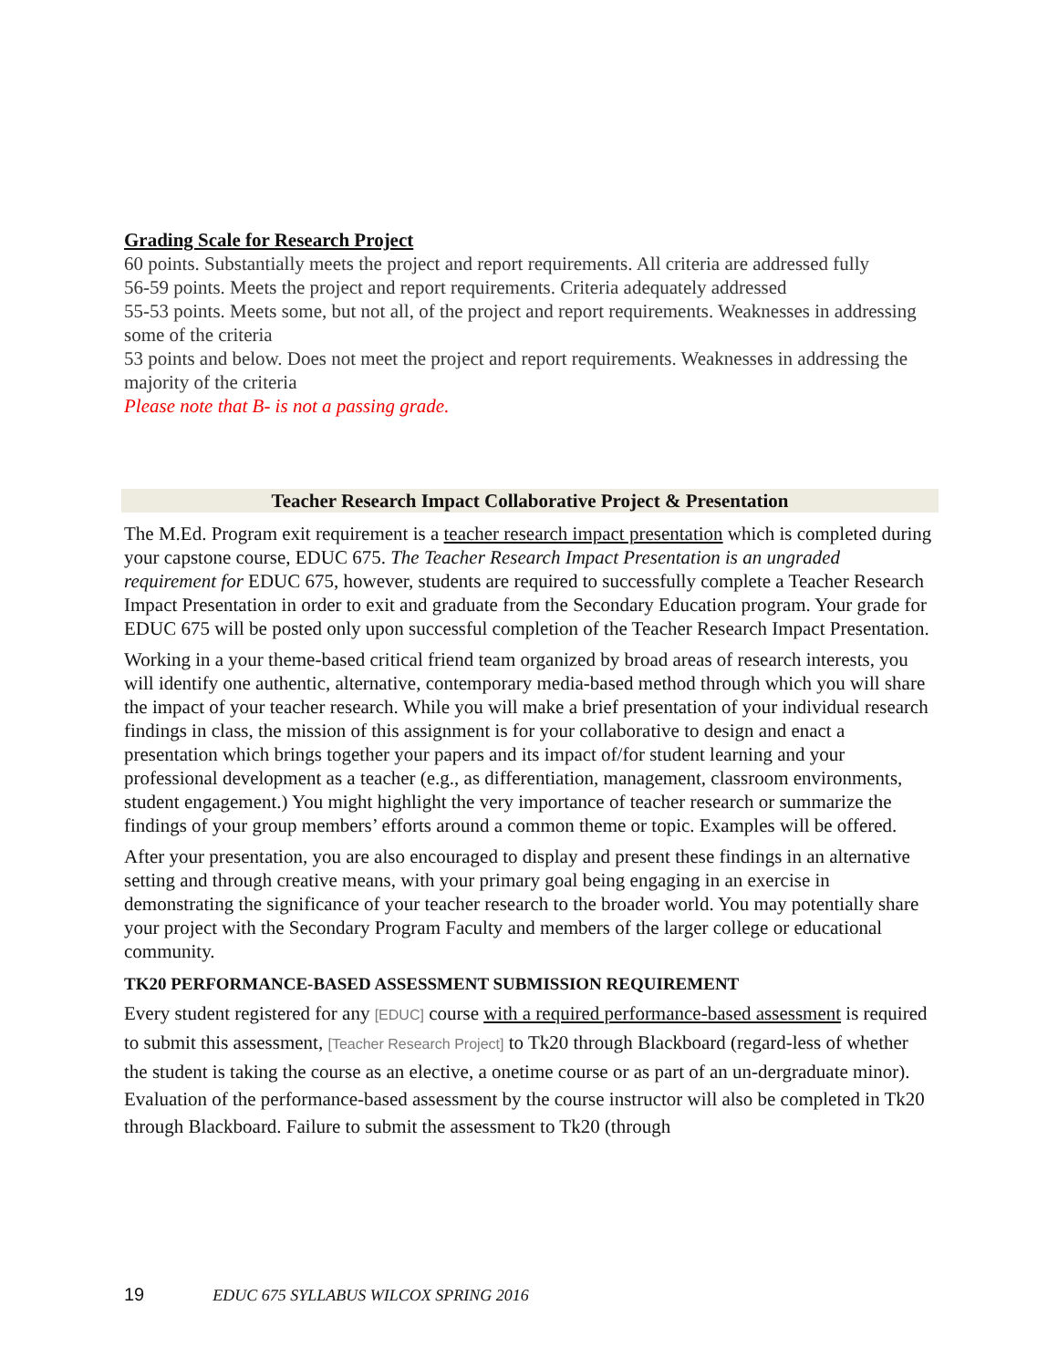Grading Scale for Research Project
60 points. Substantially meets the project and report requirements. All criteria are addressed fully
56-59 points. Meets the project and report requirements. Criteria adequately addressed
55-53 points. Meets some, but not all, of the project and report requirements. Weaknesses in addressing some of the criteria
53 points and below. Does not meet the project and report requirements. Weaknesses in addressing the majority of the criteria
Please note that B- is not a passing grade.
Teacher Research Impact Collaborative Project & Presentation
The M.Ed. Program exit requirement is a teacher research impact presentation which is completed during your capstone course, EDUC 675. The Teacher Research Impact Presentation is an ungraded requirement for EDUC 675, however, students are required to successfully complete a Teacher Research Impact Presentation in order to exit and graduate from the Secondary Education program. Your grade for EDUC 675 will be posted only upon successful completion of the Teacher Research Impact Presentation.
Working in a your theme-based critical friend team organized by broad areas of research interests, you will identify one authentic, alternative, contemporary media-based method through which you will share the impact of your teacher research. While you will make a brief presentation of your individual research findings in class, the mission of this assignment is for your collaborative to design and enact a presentation which brings together your papers and its impact of/for student learning and your professional development as a teacher (e.g., as differentiation, management, classroom environments, student engagement.) You might highlight the very importance of teacher research or summarize the findings of your group members’ efforts around a common theme or topic. Examples will be offered.
After your presentation, you are also encouraged to display and present these findings in an alternative setting and through creative means, with your primary goal being engaging in an exercise in demonstrating the significance of your teacher research to the broader world. You may potentially share your project with the Secondary Program Faculty and members of the larger college or educational community.
TK20 PERFORMANCE-BASED ASSESSMENT SUBMISSION REQUIREMENT
Every student registered for any [EDUC] course with a required performance-based assessment is required to submit this assessment, [Teacher Research Project] to Tk20 through Blackboard (regard-less of whether the student is taking the course as an elective, a onetime course or as part of an un-dergraduate minor). Evaluation of the performance-based assessment by the course instructor will also be completed in Tk20 through Blackboard. Failure to submit the assessment to Tk20 (through
19 EDUC 675 SYLLABUS WILCOX SPRING 2016